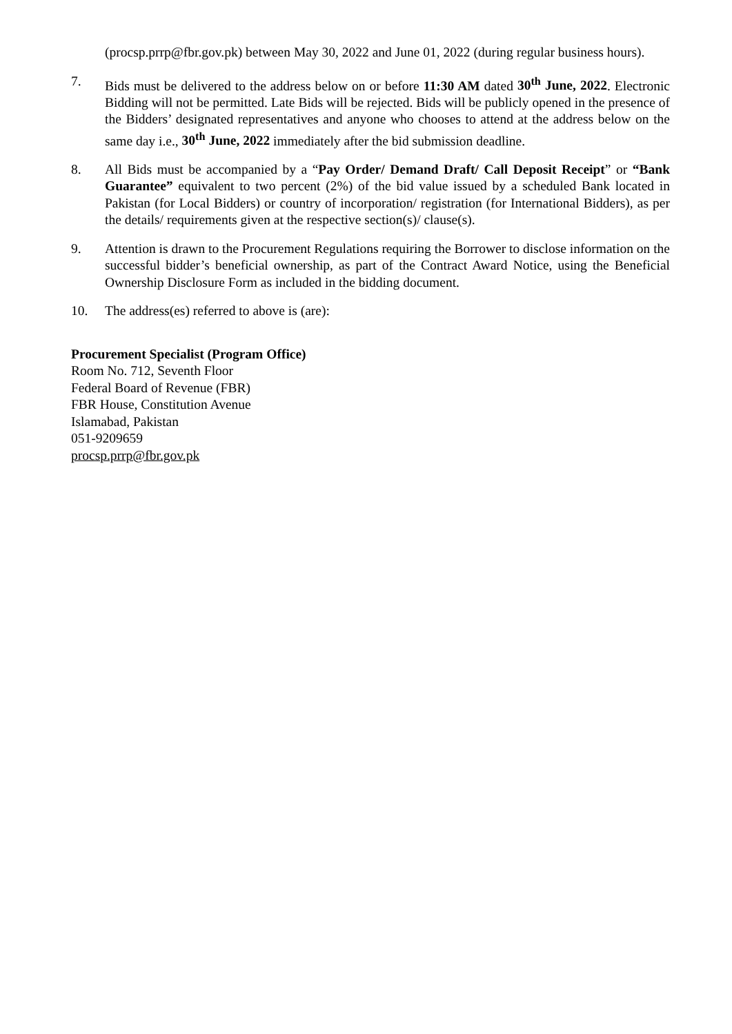(procsp.prrp@fbr.gov.pk) between May 30, 2022 and June 01, 2022 (during regular business hours).
7. Bids must be delivered to the address below on or before 11:30 AM dated 30<sup>th</sup> June, 2022. Electronic Bidding will not be permitted. Late Bids will be rejected. Bids will be publicly opened in the presence of the Bidders’ designated representatives and anyone who chooses to attend at the address below on the same day i.e., 30<sup>th</sup> June, 2022 immediately after the bid submission deadline.
8. All Bids must be accompanied by a “Pay Order/ Demand Draft/ Call Deposit Receipt” or “Bank Guarantee” equivalent to two percent (2%) of the bid value issued by a scheduled Bank located in Pakistan (for Local Bidders) or country of incorporation/ registration (for International Bidders), as per the details/ requirements given at the respective section(s)/ clause(s).
9. Attention is drawn to the Procurement Regulations requiring the Borrower to disclose information on the successful bidder’s beneficial ownership, as part of the Contract Award Notice, using the Beneficial Ownership Disclosure Form as included in the bidding document.
10. The address(es) referred to above is (are):
Procurement Specialist (Program Office)
Room No. 712, Seventh Floor
Federal Board of Revenue (FBR)
FBR House, Constitution Avenue
Islamabad, Pakistan
051-9209659
procsp.prrp@fbr.gov.pk